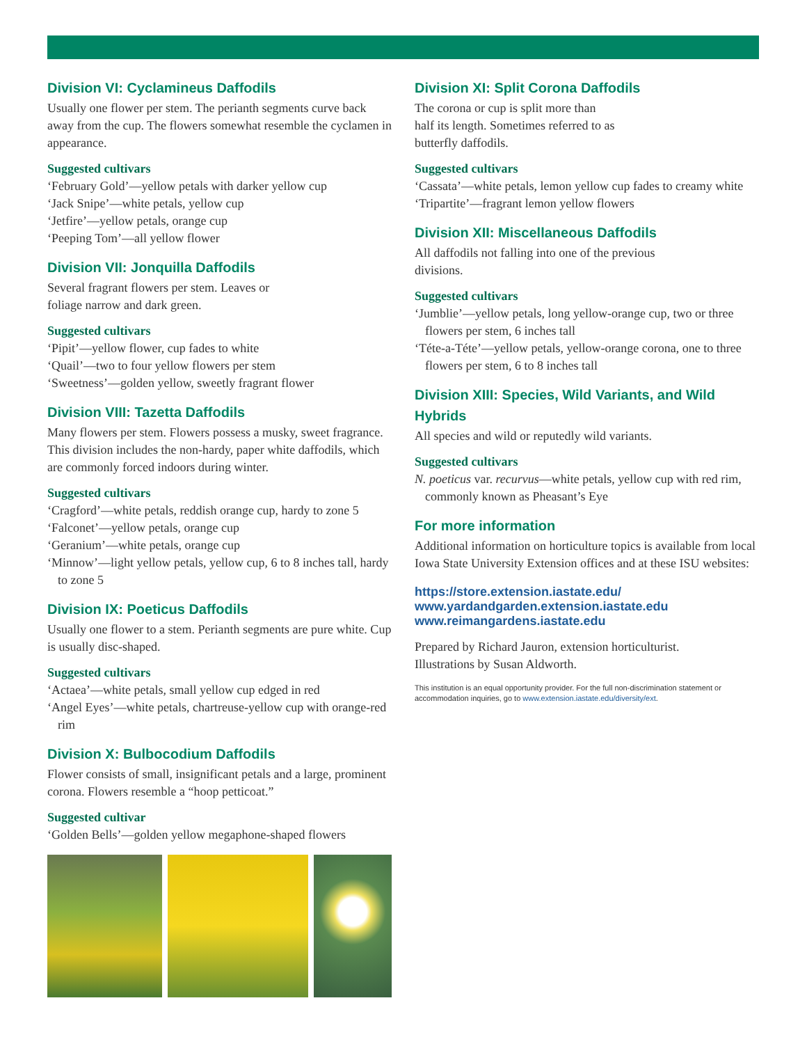Division VI: Cyclamineus Daffodils
Usually one flower per stem. The perianth segments curve back away from the cup. The flowers somewhat resemble the cyclamen in appearance.
Suggested cultivars
‘February Gold’—yellow petals with darker yellow cup
‘Jack Snipe’—white petals, yellow cup
‘Jetfire’—yellow petals, orange cup
‘Peeping Tom’—all yellow flower
Division VII: Jonquilla Daffodils
Several fragrant flowers per stem. Leaves or
foliage narrow and dark green.
Suggested cultivars
‘Pipit’—yellow flower, cup fades to white
‘Quail’—two to four yellow flowers per stem
‘Sweetness’—golden yellow, sweetly fragrant flower
Division VIII: Tazetta Daffodils
Many flowers per stem. Flowers possess a musky, sweet fragrance. This division includes the non-hardy, paper white daffodils, which are commonly forced indoors during winter.
Suggested cultivars
‘Cragford’—white petals, reddish orange cup, hardy to zone 5
‘Falconet’—yellow petals, orange cup
‘Geranium’—white petals, orange cup
‘Minnow’—light yellow petals, yellow cup, 6 to 8 inches tall, hardy to zone 5
Division IX: Poeticus Daffodils
Usually one flower to a stem. Perianth segments are pure white. Cup is usually disc-shaped.
Suggested cultivars
‘Actaea’—white petals, small yellow cup edged in red
‘Angel Eyes’—white petals, chartreuse-yellow cup with orange-red rim
Division X: Bulbocodium Daffodils
Flower consists of small, insignificant petals and a large, prominent corona. Flowers resemble a “hoop petticoat.”
Suggested cultivar
‘Golden Bells’—golden yellow megaphone-shaped flowers
Division XI: Split Corona Daffodils
The corona or cup is split more than
half its length. Sometimes referred to as
butterfly daffodils.
Suggested cultivars
‘Cassata’—white petals, lemon yellow cup fades to creamy white
‘Tripartite’—fragrant lemon yellow flowers
Division XII: Miscellaneous Daffodils
All daffodils not falling into one of the previous
divisions.
Suggested cultivars
‘Jumblie’—yellow petals, long yellow-orange cup, two or three flowers per stem, 6 inches tall
‘Téte-a-Téte’—yellow petals, yellow-orange corona, one to three flowers per stem, 6 to 8 inches tall
Division XIII: Species, Wild Variants, and Wild Hybrids
All species and wild or reputedly wild variants.
Suggested cultivars
N. poeticus var. recurvus—white petals, yellow cup with red rim, commonly known as Pheasant’s Eye
For more information
Additional information on horticulture topics is available from local Iowa State University Extension offices and at these ISU websites:
https://store.extension.iastate.edu/
www.yardandgarden.extension.iastate.edu
www.reimangardens.iastate.edu
Prepared by Richard Jauron, extension horticulturist.
Illustrations by Susan Aldworth.
This institution is an equal opportunity provider. For the full non-discrimination statement or accommodation inquiries, go to www.extension.iastate.edu/diversity/ext.